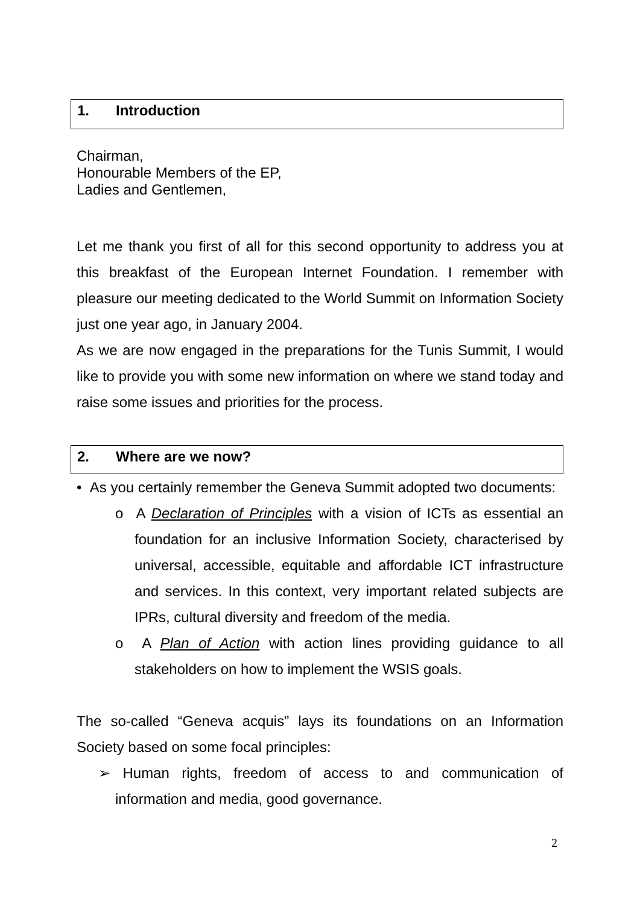1. Introduction
Chairman,
Honourable Members of the EP,
Ladies and Gentlemen,
Let me thank you first of all for this second opportunity to address you at this breakfast of the European Internet Foundation. I remember with pleasure our meeting dedicated to the World Summit on Information Society just one year ago, in January 2004.
As we are now engaged in the preparations for the Tunis Summit, I would like to provide you with some new information on where we stand today and raise some issues and priorities for the process.
2. Where are we now?
• As you certainly remember the Geneva Summit adopted two documents:
o A Declaration of Principles with a vision of ICTs as essential an foundation for an inclusive Information Society, characterised by universal, accessible, equitable and affordable ICT infrastructure and services. In this context, very important related subjects are IPRs, cultural diversity and freedom of the media.
o A Plan of Action with action lines providing guidance to all stakeholders on how to implement the WSIS goals.
The so-called “Geneva acquis” lays its foundations on an Information Society based on some focal principles:
➢ Human rights, freedom of access to and communication of information and media, good governance.
2